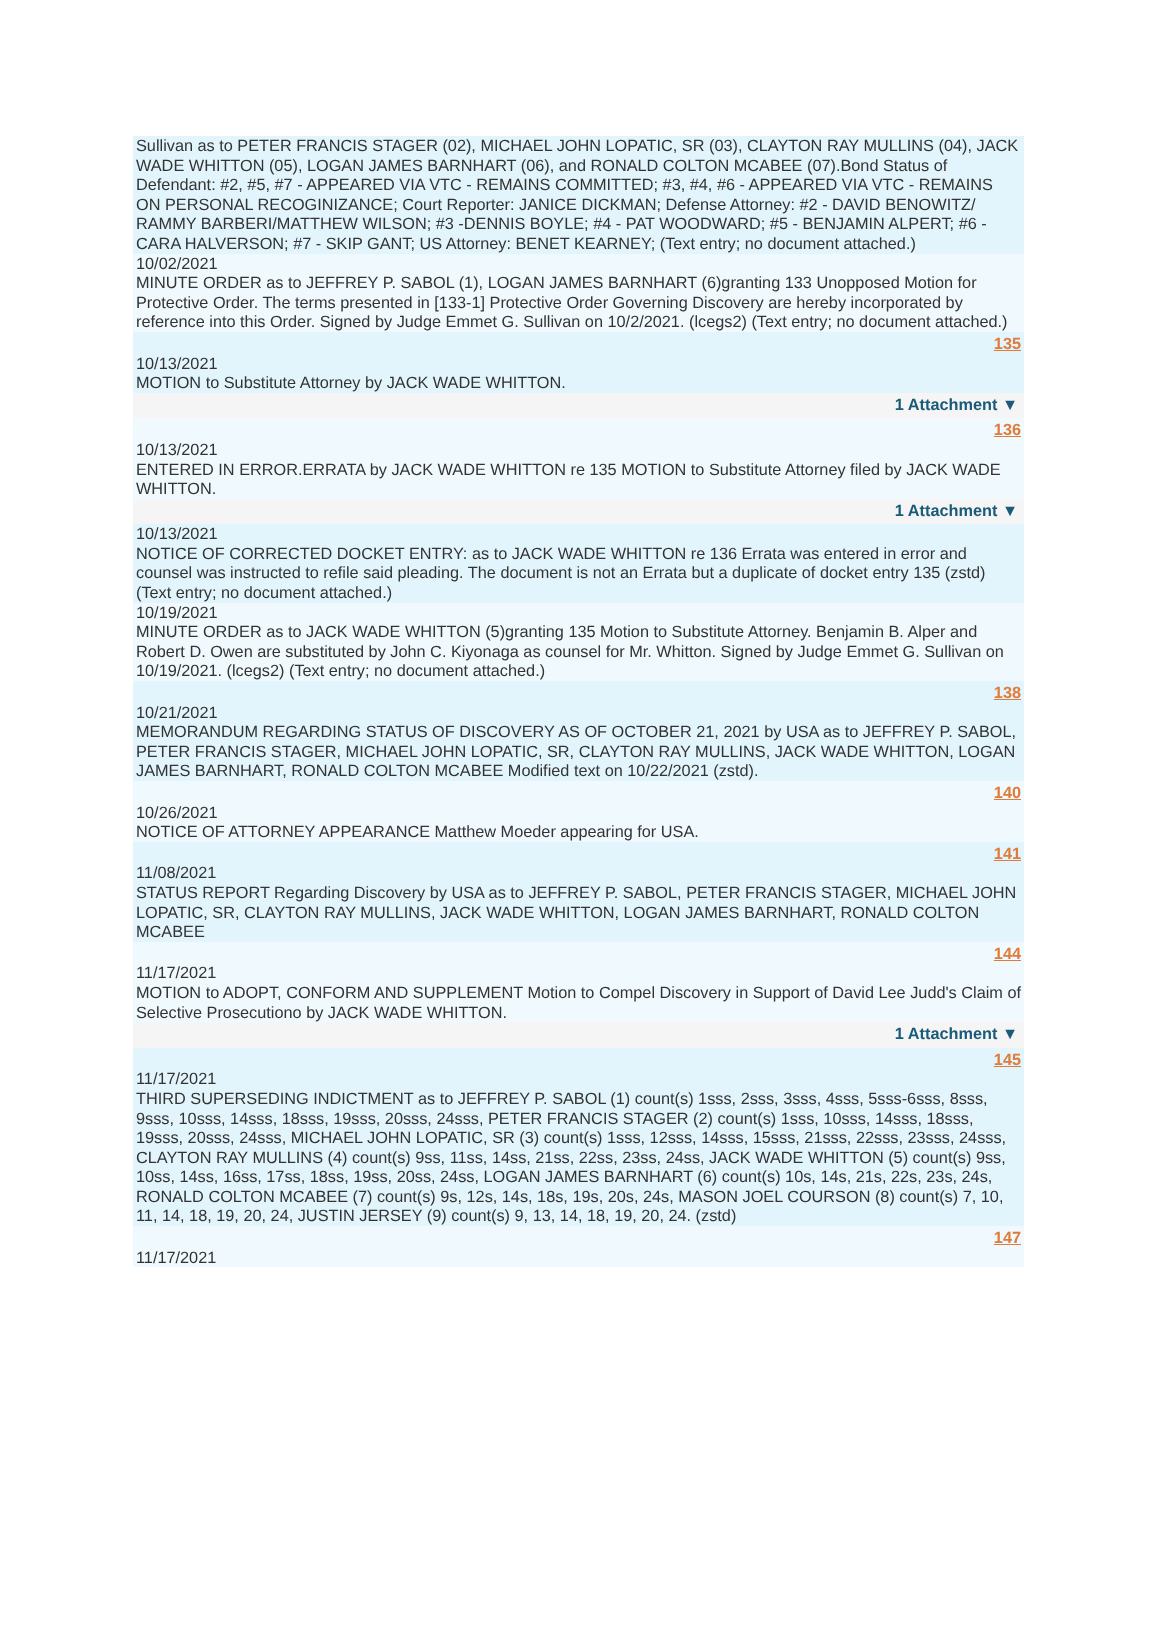Sullivan as to PETER FRANCIS STAGER (02), MICHAEL JOHN LOPATIC, SR (03), CLAYTON RAY MULLINS (04), JACK WADE WHITTON (05), LOGAN JAMES BARNHART (06), and RONALD COLTON MCABEE (07).Bond Status of Defendant: #2, #5, #7 - APPEARED VIA VTC - REMAINS COMMITTED; #3, #4, #6 - APPEARED VIA VTC - REMAINS ON PERSONAL RECOGINIZANCE; Court Reporter: JANICE DICKMAN; Defense Attorney: #2 - DAVID BENOWITZ/ RAMMY BARBERI/MATTHEW WILSON; #3 -DENNIS BOYLE; #4 - PAT WOODWARD; #5 - BENJAMIN ALPERT; #6 - CARA HALVERSON; #7 - SKIP GANT; US Attorney: BENET KEARNEY; (Text entry; no document attached.)
10/02/2021
MINUTE ORDER as to JEFFREY P. SABOL (1), LOGAN JAMES BARNHART (6)granting 133 Unopposed Motion for Protective Order. The terms presented in [133-1] Protective Order Governing Discovery are hereby incorporated by reference into this Order. Signed by Judge Emmet G. Sullivan on 10/2/2021. (lcegs2) (Text entry; no document attached.)
135
10/13/2021
MOTION to Substitute Attorney by JACK WADE WHITTON.
1 Attachment ▼
136
10/13/2021
ENTERED IN ERROR.ERRATA by JACK WADE WHITTON re 135 MOTION to Substitute Attorney filed by JACK WADE WHITTON.
1 Attachment ▼
10/13/2021
NOTICE OF CORRECTED DOCKET ENTRY: as to JACK WADE WHITTON re 136 Errata was entered in error and counsel was instructed to refile said pleading. The document is not an Errata but a duplicate of docket entry 135 (zstd) (Text entry; no document attached.)
10/19/2021
MINUTE ORDER as to JACK WADE WHITTON (5)granting 135 Motion to Substitute Attorney. Benjamin B. Alper and Robert D. Owen are substituted by John C. Kiyonaga as counsel for Mr. Whitton. Signed by Judge Emmet G. Sullivan on 10/19/2021. (lcegs2) (Text entry; no document attached.)
138
10/21/2021
MEMORANDUM REGARDING STATUS OF DISCOVERY AS OF OCTOBER 21, 2021 by USA as to JEFFREY P. SABOL, PETER FRANCIS STAGER, MICHAEL JOHN LOPATIC, SR, CLAYTON RAY MULLINS, JACK WADE WHITTON, LOGAN JAMES BARNHART, RONALD COLTON MCABEE Modified text on 10/22/2021 (zstd).
140
10/26/2021
NOTICE OF ATTORNEY APPEARANCE Matthew Moeder appearing for USA.
141
11/08/2021
STATUS REPORT Regarding Discovery by USA as to JEFFREY P. SABOL, PETER FRANCIS STAGER, MICHAEL JOHN LOPATIC, SR, CLAYTON RAY MULLINS, JACK WADE WHITTON, LOGAN JAMES BARNHART, RONALD COLTON MCABEE
144
11/17/2021
MOTION to ADOPT, CONFORM AND SUPPLEMENT Motion to Compel Discovery in Support of David Lee Judd's Claim of Selective Prosecutiono by JACK WADE WHITTON.
1 Attachment ▼
145
11/17/2021
THIRD SUPERSEDING INDICTMENT as to JEFFREY P. SABOL (1) count(s) 1sss, 2sss, 3sss, 4sss, 5sss-6sss, 8sss, 9sss, 10sss, 14sss, 18sss, 19sss, 20sss, 24sss, PETER FRANCIS STAGER (2) count(s) 1sss, 10sss, 14sss, 18sss, 19sss, 20sss, 24sss, MICHAEL JOHN LOPATIC, SR (3) count(s) 1sss, 12sss, 14sss, 15sss, 21sss, 22sss, 23sss, 24sss, CLAYTON RAY MULLINS (4) count(s) 9ss, 11ss, 14ss, 21ss, 22ss, 23ss, 24ss, JACK WADE WHITTON (5) count(s) 9ss, 10ss, 14ss, 16ss, 17ss, 18ss, 19ss, 20ss, 24ss, LOGAN JAMES BARNHART (6) count(s) 10s, 14s, 21s, 22s, 23s, 24s, RONALD COLTON MCABEE (7) count(s) 9s, 12s, 14s, 18s, 19s, 20s, 24s, MASON JOEL COURSON (8) count(s) 7, 10, 11, 14, 18, 19, 20, 24, JUSTIN JERSEY (9) count(s) 9, 13, 14, 18, 19, 20, 24. (zstd)
147
11/17/2021